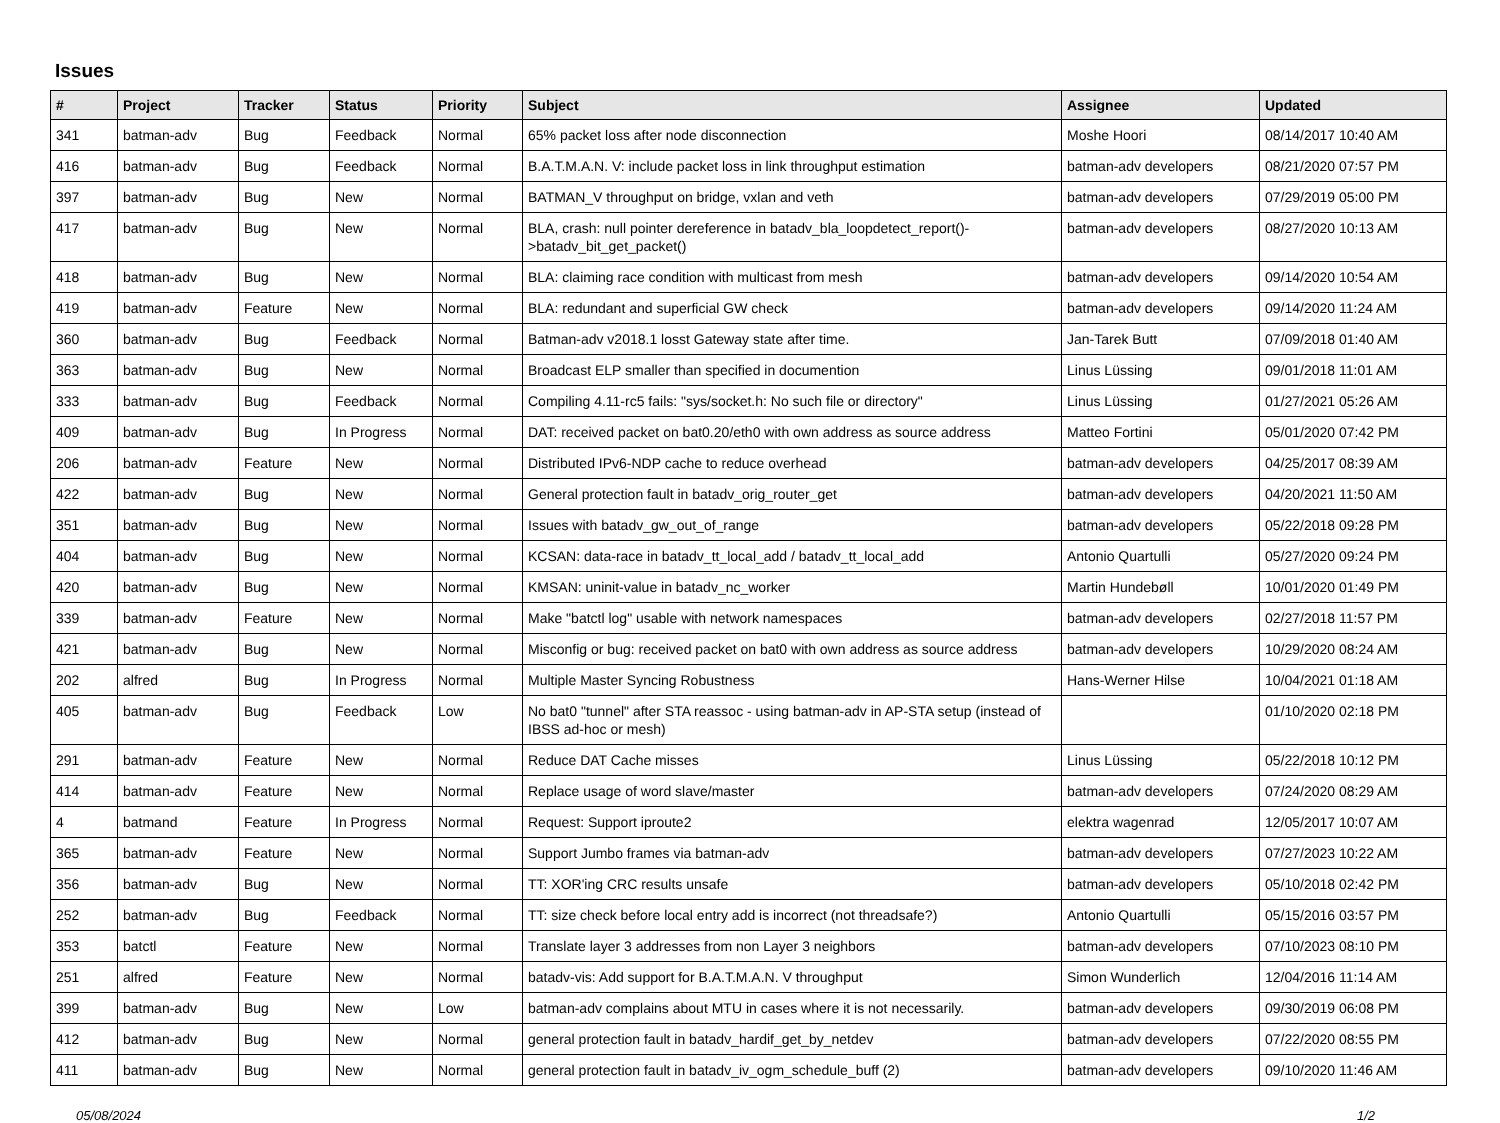Issues
| # | Project | Tracker | Status | Priority | Subject | Assignee | Updated |
| --- | --- | --- | --- | --- | --- | --- | --- |
| 341 | batman-adv | Bug | Feedback | Normal | 65% packet loss after node disconnection | Moshe Hoori | 08/14/2017 10:40 AM |
| 416 | batman-adv | Bug | Feedback | Normal | B.A.T.M.A.N. V: include packet loss in link throughput estimation | batman-adv developers | 08/21/2020 07:57 PM |
| 397 | batman-adv | Bug | New | Normal | BATMAN_V throughput on bridge, vxlan and veth | batman-adv developers | 07/29/2019 05:00 PM |
| 417 | batman-adv | Bug | New | Normal | BLA, crash: null pointer dereference in batadv_bla_loopdetect_report()->batadv_bit_get_packet() | batman-adv developers | 08/27/2020 10:13 AM |
| 418 | batman-adv | Bug | New | Normal | BLA: claiming race condition with multicast from mesh | batman-adv developers | 09/14/2020 10:54 AM |
| 419 | batman-adv | Feature | New | Normal | BLA: redundant and superficial GW check | batman-adv developers | 09/14/2020 11:24 AM |
| 360 | batman-adv | Bug | Feedback | Normal | Batman-adv v2018.1 losst Gateway state after time. | Jan-Tarek Butt | 07/09/2018 01:40 AM |
| 363 | batman-adv | Bug | New | Normal | Broadcast ELP smaller than specified in documention | Linus Lüssing | 09/01/2018 11:01 AM |
| 333 | batman-adv | Bug | Feedback | Normal | Compiling 4.11-rc5 fails: "sys/socket.h: No such file or directory" | Linus Lüssing | 01/27/2021 05:26 AM |
| 409 | batman-adv | Bug | In Progress | Normal | DAT: received packet on bat0.20/eth0 with own address as source address | Matteo Fortini | 05/01/2020 07:42 PM |
| 206 | batman-adv | Feature | New | Normal | Distributed IPv6-NDP cache to reduce overhead | batman-adv developers | 04/25/2017 08:39 AM |
| 422 | batman-adv | Bug | New | Normal | General protection fault in batadv_orig_router_get | batman-adv developers | 04/20/2021 11:50 AM |
| 351 | batman-adv | Bug | New | Normal | Issues with batadv_gw_out_of_range | batman-adv developers | 05/22/2018 09:28 PM |
| 404 | batman-adv | Bug | New | Normal | KCSAN: data-race in batadv_tt_local_add / batadv_tt_local_add | Antonio Quartulli | 05/27/2020 09:24 PM |
| 420 | batman-adv | Bug | New | Normal | KMSAN: uninit-value in batadv_nc_worker | Martin Hundebøll | 10/01/2020 01:49 PM |
| 339 | batman-adv | Feature | New | Normal | Make "batctl log" usable with network namespaces | batman-adv developers | 02/27/2018 11:57 PM |
| 421 | batman-adv | Bug | New | Normal | Misconfig or bug: received packet on bat0 with own address as source address | batman-adv developers | 10/29/2020 08:24 AM |
| 202 | alfred | Bug | In Progress | Normal | Multiple Master Syncing Robustness | Hans-Werner Hilse | 10/04/2021 01:18 AM |
| 405 | batman-adv | Bug | Feedback | Low | No bat0 "tunnel" after STA reassoc - using batman-adv in AP-STA setup (instead of IBSS ad-hoc or mesh) | | 01/10/2020 02:18 PM |
| 291 | batman-adv | Feature | New | Normal | Reduce DAT Cache misses | Linus Lüssing | 05/22/2018 10:12 PM |
| 414 | batman-adv | Feature | New | Normal | Replace usage of word slave/master | batman-adv developers | 07/24/2020 08:29 AM |
| 4 | batmand | Feature | In Progress | Normal | Request: Support iproute2 | elektra wagenrad | 12/05/2017 10:07 AM |
| 365 | batman-adv | Feature | New | Normal | Support Jumbo frames via batman-adv | batman-adv developers | 07/27/2023 10:22 AM |
| 356 | batman-adv | Bug | New | Normal | TT: XOR'ing CRC results unsafe | batman-adv developers | 05/10/2018 02:42 PM |
| 252 | batman-adv | Bug | Feedback | Normal | TT: size check before local entry add is incorrect (not threadsafe?) | Antonio Quartulli | 05/15/2016 03:57 PM |
| 353 | batctl | Feature | New | Normal | Translate layer 3 addresses from non Layer 3 neighbors | batman-adv developers | 07/10/2023 08:10 PM |
| 251 | alfred | Feature | New | Normal | batadv-vis: Add support for B.A.T.M.A.N. V throughput | Simon Wunderlich | 12/04/2016 11:14 AM |
| 399 | batman-adv | Bug | New | Low | batman-adv complains about MTU in cases where it is not necessarily. | batman-adv developers | 09/30/2019 06:08 PM |
| 412 | batman-adv | Bug | New | Normal | general protection fault in batadv_hardif_get_by_netdev | batman-adv developers | 07/22/2020 08:55 PM |
| 411 | batman-adv | Bug | New | Normal | general protection fault in batadv_iv_ogm_schedule_buff (2) | batman-adv developers | 09/10/2020 11:46 AM |
05/08/2024 1/2